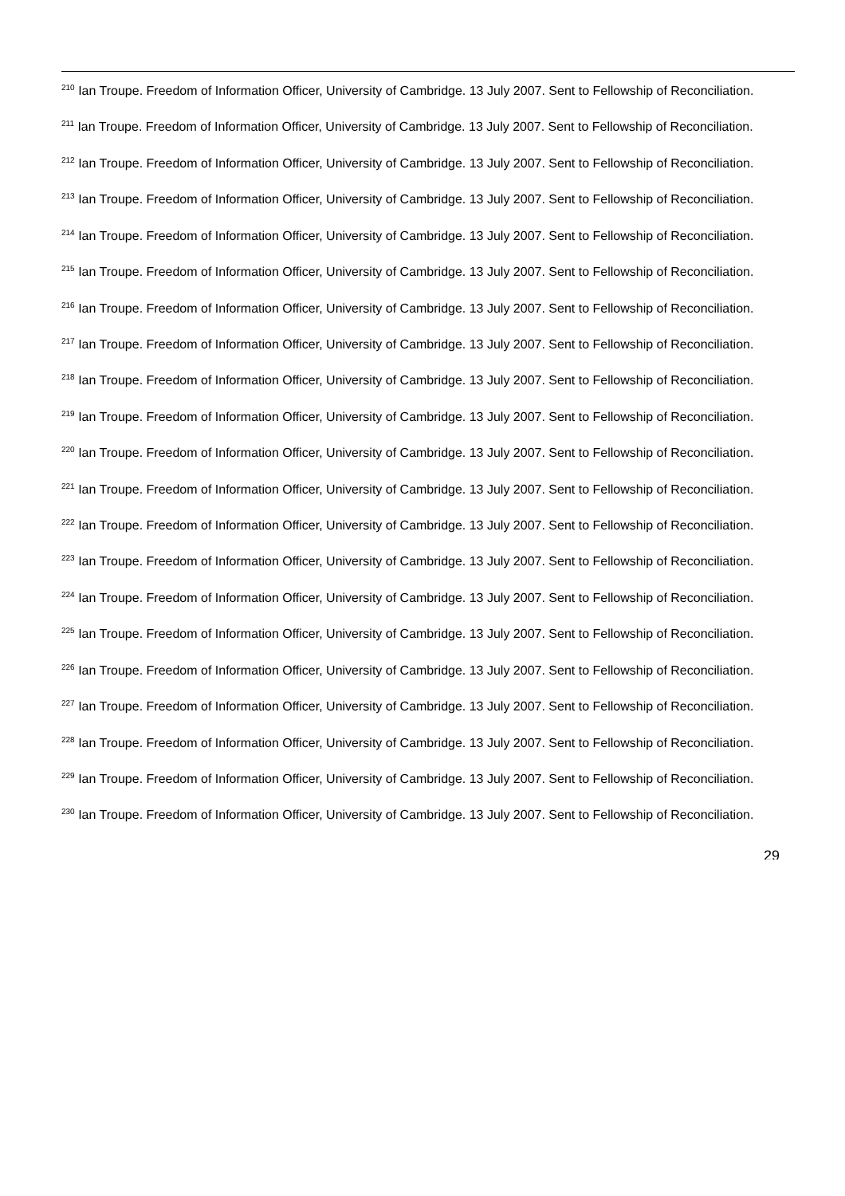<sup>210</sup> Ian Troupe. Freedom of Information Officer, University of Cambridge. 13 July 2007. Sent to Fellowship of Reconciliation.
<sup>211</sup> Ian Troupe. Freedom of Information Officer, University of Cambridge. 13 July 2007. Sent to Fellowship of Reconciliation.
<sup>212</sup> Ian Troupe. Freedom of Information Officer, University of Cambridge. 13 July 2007. Sent to Fellowship of Reconciliation.
<sup>213</sup> Ian Troupe. Freedom of Information Officer, University of Cambridge. 13 July 2007. Sent to Fellowship of Reconciliation.
<sup>214</sup> Ian Troupe. Freedom of Information Officer, University of Cambridge. 13 July 2007. Sent to Fellowship of Reconciliation.
<sup>215</sup> Ian Troupe. Freedom of Information Officer, University of Cambridge. 13 July 2007. Sent to Fellowship of Reconciliation.
<sup>216</sup> Ian Troupe. Freedom of Information Officer, University of Cambridge. 13 July 2007. Sent to Fellowship of Reconciliation.
<sup>217</sup> Ian Troupe. Freedom of Information Officer, University of Cambridge. 13 July 2007. Sent to Fellowship of Reconciliation.
<sup>218</sup> Ian Troupe. Freedom of Information Officer, University of Cambridge. 13 July 2007. Sent to Fellowship of Reconciliation.
<sup>219</sup> Ian Troupe. Freedom of Information Officer, University of Cambridge. 13 July 2007. Sent to Fellowship of Reconciliation.
<sup>220</sup> Ian Troupe. Freedom of Information Officer, University of Cambridge. 13 July 2007. Sent to Fellowship of Reconciliation.
<sup>221</sup> Ian Troupe. Freedom of Information Officer, University of Cambridge. 13 July 2007. Sent to Fellowship of Reconciliation.
<sup>222</sup> Ian Troupe. Freedom of Information Officer, University of Cambridge. 13 July 2007. Sent to Fellowship of Reconciliation.
<sup>223</sup> Ian Troupe. Freedom of Information Officer, University of Cambridge. 13 July 2007. Sent to Fellowship of Reconciliation.
<sup>224</sup> Ian Troupe. Freedom of Information Officer, University of Cambridge. 13 July 2007. Sent to Fellowship of Reconciliation.
<sup>225</sup> Ian Troupe. Freedom of Information Officer, University of Cambridge. 13 July 2007. Sent to Fellowship of Reconciliation.
<sup>226</sup> Ian Troupe. Freedom of Information Officer, University of Cambridge. 13 July 2007. Sent to Fellowship of Reconciliation.
<sup>227</sup> Ian Troupe. Freedom of Information Officer, University of Cambridge. 13 July 2007. Sent to Fellowship of Reconciliation.
<sup>228</sup> Ian Troupe. Freedom of Information Officer, University of Cambridge. 13 July 2007. Sent to Fellowship of Reconciliation.
<sup>229</sup> Ian Troupe. Freedom of Information Officer, University of Cambridge. 13 July 2007. Sent to Fellowship of Reconciliation.
<sup>230</sup> Ian Troupe. Freedom of Information Officer, University of Cambridge. 13 July 2007. Sent to Fellowship of Reconciliation.
29